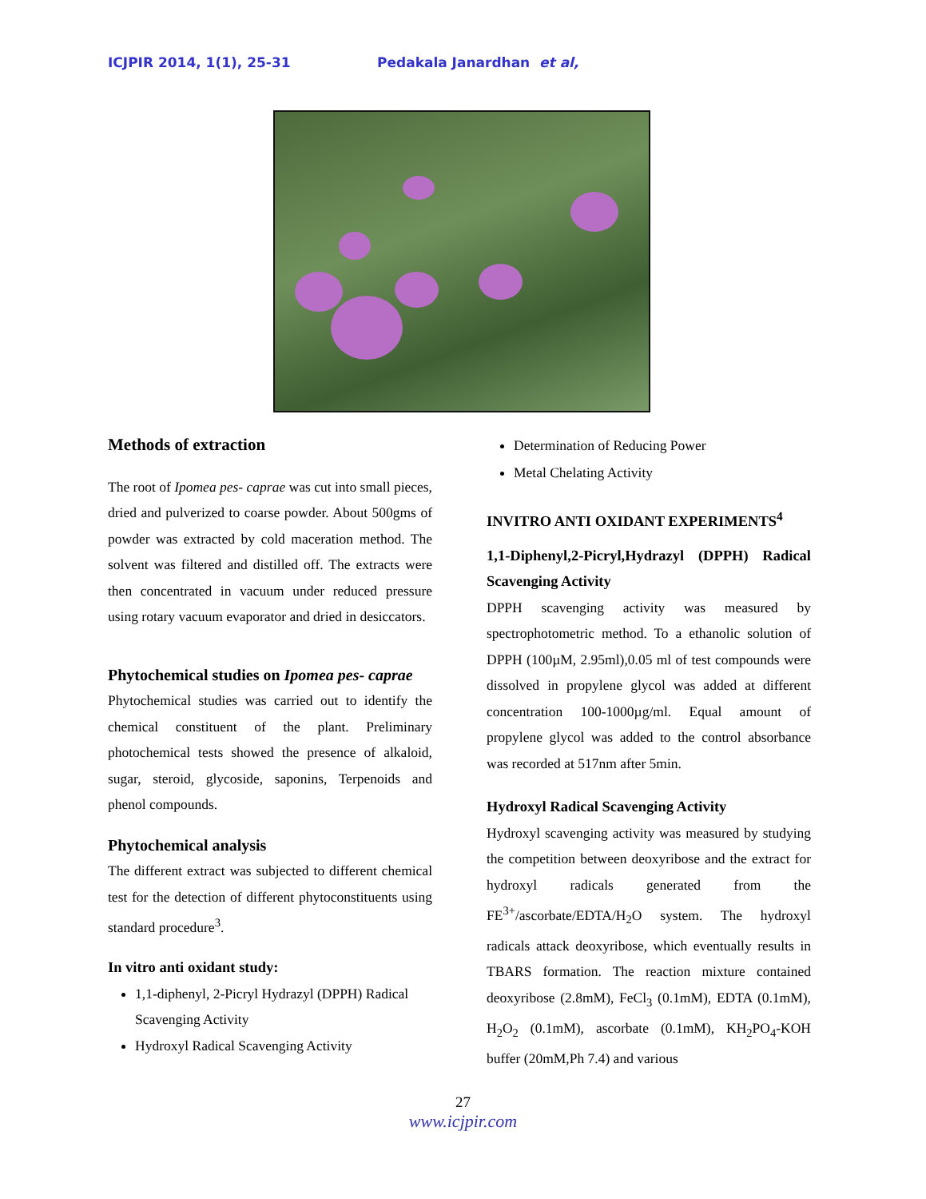ICJPIR 2014, 1(1), 25-31 Pedakala Janardhan et al,
Methods of extraction
The root of Ipomea pes- caprae was cut into small pieces, dried and pulverized to coarse powder. About 500gms of powder was extracted by cold maceration method. The solvent was filtered and distilled off. The extracts were then concentrated in vacuum under reduced pressure using rotary vacuum evaporator and dried in desiccators.
Phytochemical studies on Ipomea pes- caprae
Phytochemical studies was carried out to identify the chemical constituent of the plant. Preliminary photochemical tests showed the presence of alkaloid, sugar, steroid, glycoside, saponins, Terpenoids and phenol compounds.
Phytochemical analysis
The different extract was subjected to different chemical test for the detection of different phytoconstituents using standard procedure<sup>3</sup>.
In vitro anti oxidant study:
1,1-diphenyl, 2-Picryl Hydrazyl (DPPH) Radical Scavenging Activity
Hydroxyl Radical Scavenging Activity
Determination of Reducing Power
Metal Chelating Activity
INVITRO ANTI OXIDANT EXPERIMENTS<sup>4</sup>
1,1-Diphenyl,2-Picryl,Hydrazyl (DPPH) Radical Scavenging Activity
DPPH scavenging activity was measured by spectrophotometric method. To a ethanolic solution of DPPH (100µM, 2.95ml),0.05 ml of test compounds were dissolved in propylene glycol was added at different concentration 100-1000µg/ml. Equal amount of propylene glycol was added to the control absorbance was recorded at 517nm after 5min.
Hydroxyl Radical Scavenging Activity
Hydroxyl scavenging activity was measured by studying the competition between deoxyribose and the extract for hydroxyl radicals generated from the FE<sup>3+</sup>/ascorbate/EDTA/H<sub>2</sub>O system. The hydroxyl radicals attack deoxyribose, which eventually results in TBARS formation. The reaction mixture contained deoxyribose (2.8mM), FeCl<sub>3</sub> (0.1mM), EDTA (0.1mM), H<sub>2</sub>O<sub>2</sub> (0.1mM), ascorbate (0.1mM), KH<sub>2</sub>PO<sub>4</sub>-KOH buffer (20mM,Ph 7.4) and various
27
www.icjpir.com